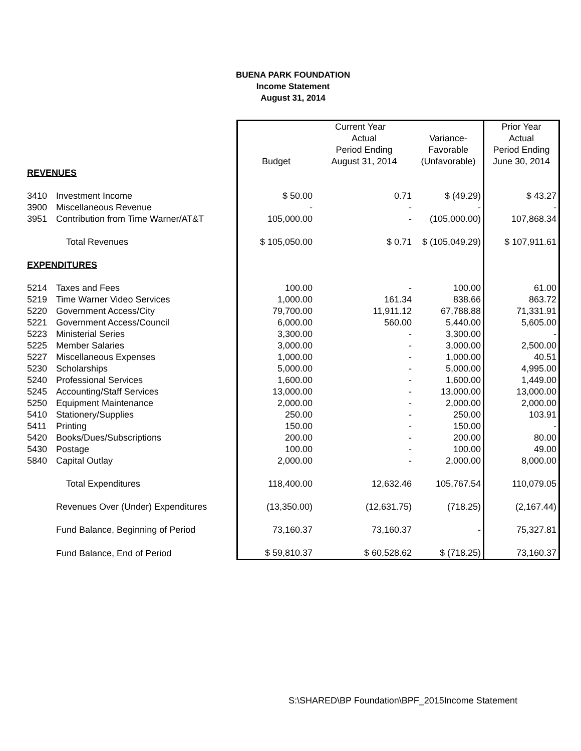BUENA PARK FOUNDATION
Income Statement
August 31, 2014
| | | Current Year | | | Prior Year |
| | | | Actual | Variance- | Actual |
| | | | Period Ending | Favorable | Period Ending |
| | | Budget | August 31, 2014 | (Unfavorable) | June 30, 2014 |
| REVENUES | | | | | |
| 3410 | Investment Income | $ 50.00 | 0.71 | $ (49.29) | $ 43.27 |
| 3900 | Miscellaneous Revenue | - | - | - | - |
| 3951 | Contribution from Time Warner/AT&T | 105,000.00 | - | (105,000.00) | 107,868.34 |
| | Total Revenues | $ 105,050.00 | $ 0.71 | $ (105,049.29) | $ 107,911.61 |
| EXPENDITURES | | | | | |
| 5214 | Taxes and Fees | 100.00 | - | 100.00 | 61.00 |
| 5219 | Time Warner Video Services | 1,000.00 | 161.34 | 838.66 | 863.72 |
| 5220 | Government Access/City | 79,700.00 | 11,911.12 | 67,788.88 | 71,331.91 |
| 5221 | Government Access/Council | 6,000.00 | 560.00 | 5,440.00 | 5,605.00 |
| 5223 | Ministerial Series | 3,300.00 | - | 3,300.00 | - |
| 5225 | Member Salaries | 3,000.00 | - | 3,000.00 | 2,500.00 |
| 5227 | Miscellaneous Expenses | 1,000.00 | - | 1,000.00 | 40.51 |
| 5230 | Scholarships | 5,000.00 | - | 5,000.00 | 4,995.00 |
| 5240 | Professional Services | 1,600.00 | - | 1,600.00 | 1,449.00 |
| 5245 | Accounting/Staff Services | 13,000.00 | - | 13,000.00 | 13,000.00 |
| 5250 | Equipment Maintenance | 2,000.00 | - | 2,000.00 | 2,000.00 |
| 5410 | Stationery/Supplies | 250.00 | - | 250.00 | 103.91 |
| 5411 | Printing | 150.00 | - | 150.00 | - |
| 5420 | Books/Dues/Subscriptions | 200.00 | - | 200.00 | 80.00 |
| 5430 | Postage | 100.00 | - | 100.00 | 49.00 |
| 5840 | Capital Outlay | 2,000.00 | - | 2,000.00 | 8,000.00 |
| | Total Expenditures | 118,400.00 | 12,632.46 | 105,767.54 | 110,079.05 |
| | Revenues Over (Under) Expenditures | (13,350.00) | (12,631.75) | (718.25) | (2,167.44) |
| | Fund Balance, Beginning of Period | 73,160.37 | 73,160.37 | - | 75,327.81 |
| | Fund Balance, End of Period | $ 59,810.37 | $ 60,528.62 | $ (718.25) | 73,160.37 |
S:\SHARED\BP Foundation\BPF_2015Income Statement